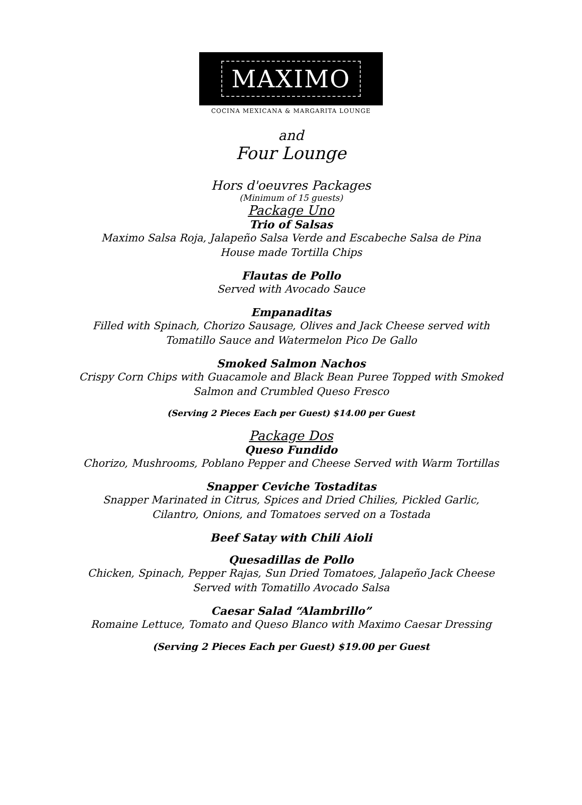MAXIMO
COCINA MEXICANA & MARGARITA LOUNGE
and
Four Lounge
Hors d'oeuvres Packages
(Minimum of 15 guests)
Package Uno
Trio of Salsas
Maximo Salsa Roja, Jalapeño Salsa Verde and Escabeche Salsa de Pina
House made Tortilla Chips
Flautas de Pollo
Served with Avocado Sauce
Empanaditas
Filled with Spinach, Chorizo Sausage, Olives and Jack Cheese served with
Tomatillo Sauce and Watermelon Pico De Gallo
Smoked Salmon Nachos
Crispy Corn Chips with Guacamole and Black Bean Puree Topped with Smoked
Salmon and Crumbled Queso Fresco
(Serving 2 Pieces Each per Guest) $14.00 per Guest
Package Dos
Queso Fundido
Chorizo, Mushrooms, Poblano Pepper and Cheese Served with Warm Tortillas
Snapper Ceviche Tostaditas
Snapper Marinated in Citrus, Spices and Dried Chilies, Pickled Garlic,
Cilantro, Onions, and Tomatoes served on a Tostada
Beef Satay with Chili Aioli
Quesadillas de Pollo
Chicken, Spinach, Pepper Rajas, Sun Dried Tomatoes, Jalapeño Jack Cheese
Served with Tomatillo Avocado Salsa
Caesar Salad “Alambrillo”
Romaine Lettuce, Tomato and Queso Blanco with Maximo Caesar Dressing
(Serving 2 Pieces Each per Guest) $19.00 per Guest